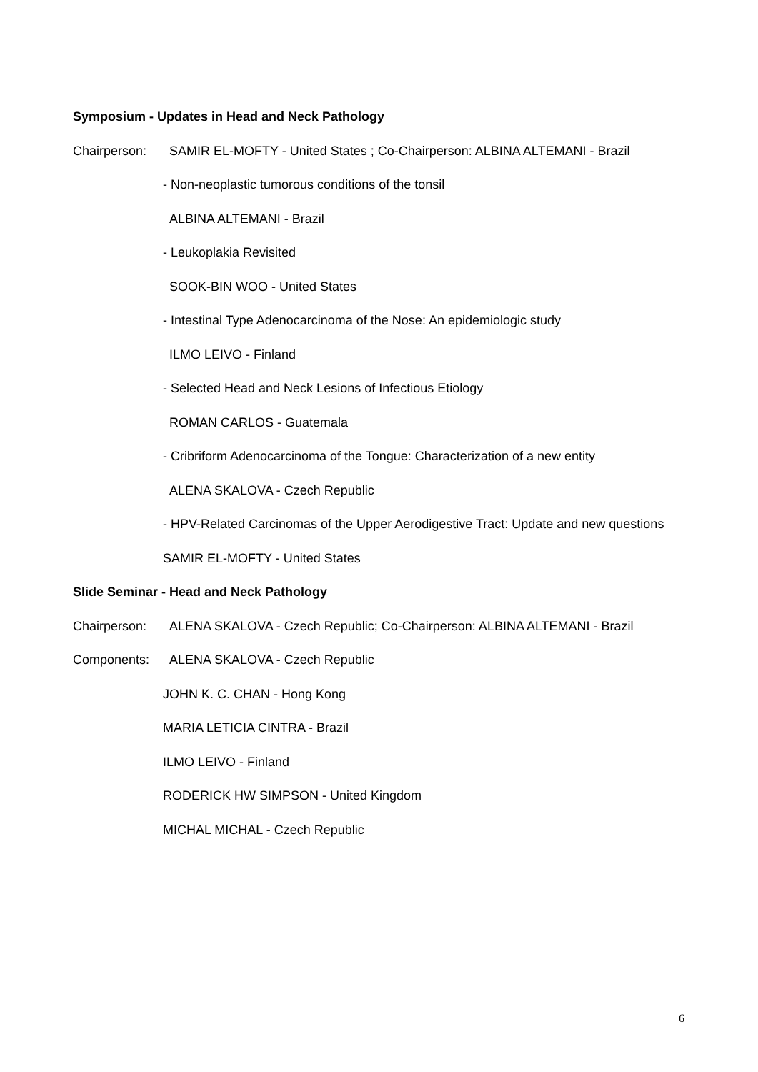Symposium - Updates in Head and Neck Pathology
Chairperson: SAMIR EL-MOFTY - United States ; Co-Chairperson: ALBINA ALTEMANI - Brazil
- Non-neoplastic tumorous conditions of the tonsil
ALBINA ALTEMANI - Brazil
- Leukoplakia Revisited
SOOK-BIN WOO - United States
- Intestinal Type Adenocarcinoma of the Nose: An epidemiologic study
ILMO LEIVO - Finland
- Selected Head and Neck Lesions of Infectious Etiology
ROMAN CARLOS - Guatemala
- Cribriform Adenocarcinoma of the Tongue: Characterization of a new entity
ALENA SKALOVA - Czech Republic
- HPV-Related Carcinomas of the Upper Aerodigestive Tract: Update and new questions
SAMIR EL-MOFTY - United States
Slide Seminar - Head and Neck Pathology
Chairperson: ALENA SKALOVA - Czech Republic; Co-Chairperson: ALBINA ALTEMANI - Brazil
Components: ALENA SKALOVA - Czech Republic
JOHN K. C. CHAN - Hong Kong
MARIA LETICIA CINTRA - Brazil
ILMO LEIVO - Finland
RODERICK HW SIMPSON - United Kingdom
MICHAL MICHAL - Czech Republic
6